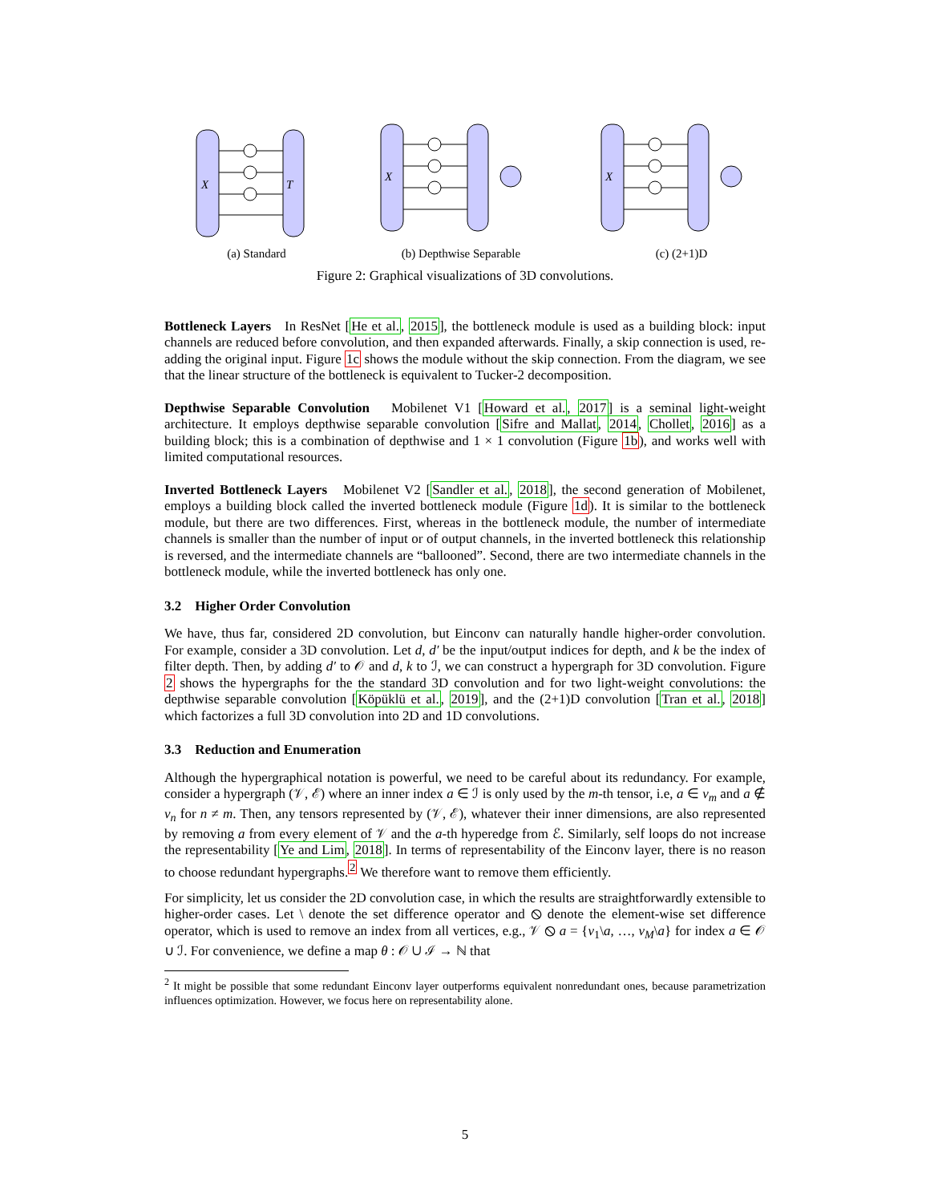X
T
(a) Standard
X
(b) Depthwise Separable
X
(c) (2+1)D
Figure 2: Graphical visualizations of 3D convolutions.
Bottleneck Layers In ResNet [He et al., 2015], the bottleneck module is used as a building block: input channels are reduced before convolution, and then expanded afterwards. Finally, a skip connection is used, re-adding the original input. Figure 1c shows the module without the skip connection. From the diagram, we see that the linear structure of the bottleneck is equivalent to Tucker-2 decomposition.
Depthwise Separable Convolution Mobilenet V1 [Howard et al., 2017] is a seminal light-weight architecture. It employs depthwise separable convolution [Sifre and Mallat, 2014, Chollet, 2016] as a building block; this is a combination of depthwise and 1 × 1 convolution (Figure 1b), and works well with limited computational resources.
Inverted Bottleneck Layers Mobilenet V2 [Sandler et al., 2018], the second generation of Mobilenet, employs a building block called the inverted bottleneck module (Figure 1d). It is similar to the bottleneck module, but there are two differences. First, whereas in the bottleneck module, the number of intermediate channels is smaller than the number of input or of output channels, in the inverted bottleneck this relationship is reversed, and the intermediate channels are “ballooned”. Second, there are two intermediate channels in the bottleneck module, while the inverted bottleneck has only one.
3.2 Higher Order Convolution
We have, thus far, considered 2D convolution, but Einconv can naturally handle higher-order convolution. For example, consider a 3D convolution. Let d, d′ be the input/output indices for depth, and k be the index of filter depth. Then, by adding d′ to 𝒪 and d, k to ℐ, we can construct a hypergraph for 3D convolution. Figure 2 shows the hypergraphs for the the standard 3D convolution and for two light-weight convolutions: the depthwise separable convolution [Köpüklü et al., 2019], and the (2+1)D convolution [Tran et al., 2018] which factorizes a full 3D convolution into 2D and 1D convolutions.
3.3 Reduction and Enumeration
Although the hypergraphical notation is powerful, we need to be careful about its redundancy. For example, consider a hypergraph (𝒱, ℰ) where an inner index a ∈ ℐ is only used by the m-th tensor, i.e, a ∈ v<sub>m</sub> and a ∉ v<sub>n</sub> for n ≠ m. Then, any tensors represented by (𝒱, ℰ), whatever their inner dimensions, are also represented by removing a from every element of 𝒱 and the a-th hyperedge from ℰ. Similarly, self loops do not increase the representability [Ye and Lim, 2018]. In terms of representability of the Einconv layer, there is no reason to choose redundant hypergraphs.<sup>2</sup> We therefore want to remove them efficiently.
For simplicity, let us consider the 2D convolution case, in which the results are straightforwardly extensible to higher-order cases. Let \ denote the set difference operator and ⦸ denote the element-wise set difference operator, which is used to remove an index from all vertices, e.g., 𝒱 ⦸ a = {v<sub>1</sub>\a, …, v<sub>M</sub>\a} for index a ∈ 𝒪 ∪ ℐ. For convenience, we define a map θ : 𝒪 ∪ ℐ → ℕ that
<sup>2</sup> It might be possible that some redundant Einconv layer outperforms equivalent nonredundant ones, because parametrization influences optimization. However, we focus here on representability alone.
5